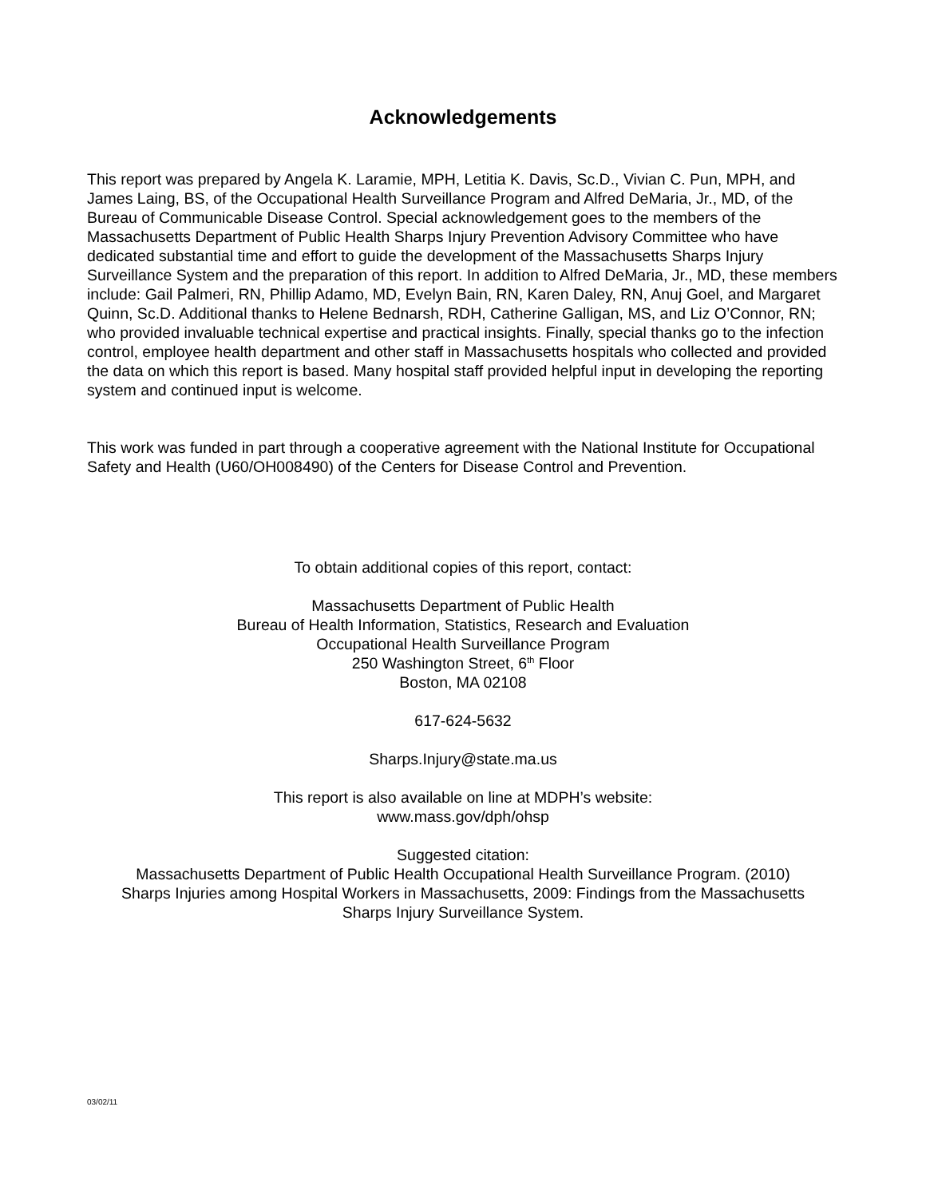Acknowledgements
This report was prepared by Angela K. Laramie, MPH, Letitia K. Davis, Sc.D., Vivian C. Pun, MPH, and James Laing, BS, of the Occupational Health Surveillance Program and Alfred DeMaria, Jr., MD, of the Bureau of Communicable Disease Control. Special acknowledgement goes to the members of the Massachusetts Department of Public Health Sharps Injury Prevention Advisory Committee who have dedicated substantial time and effort to guide the development of the Massachusetts Sharps Injury Surveillance System and the preparation of this report. In addition to Alfred DeMaria, Jr., MD, these members include: Gail Palmeri, RN, Phillip Adamo, MD, Evelyn Bain, RN, Karen Daley, RN, Anuj Goel, and Margaret Quinn, Sc.D. Additional thanks to Helene Bednarsh, RDH, Catherine Galligan, MS, and Liz O’Connor, RN; who provided invaluable technical expertise and practical insights. Finally, special thanks go to the infection control, employee health department and other staff in Massachusetts hospitals who collected and provided the data on which this report is based. Many hospital staff provided helpful input in developing the reporting system and continued input is welcome.
This work was funded in part through a cooperative agreement with the National Institute for Occupational Safety and Health (U60/OH008490) of the Centers for Disease Control and Prevention.
To obtain additional copies of this report, contact:
Massachusetts Department of Public Health
Bureau of Health Information, Statistics, Research and Evaluation
Occupational Health Surveillance Program
250 Washington Street, 6<sup>th</sup> Floor
Boston, MA 02108
617-624-5632
Sharps.Injury@state.ma.us
This report is also available on line at MDPH’s website:
www.mass.gov/dph/ohsp
Suggested citation:
Massachusetts Department of Public Health Occupational Health Surveillance Program. (2010)
Sharps Injuries among Hospital Workers in Massachusetts, 2009: Findings from the Massachusetts
Sharps Injury Surveillance System.
03/02/11